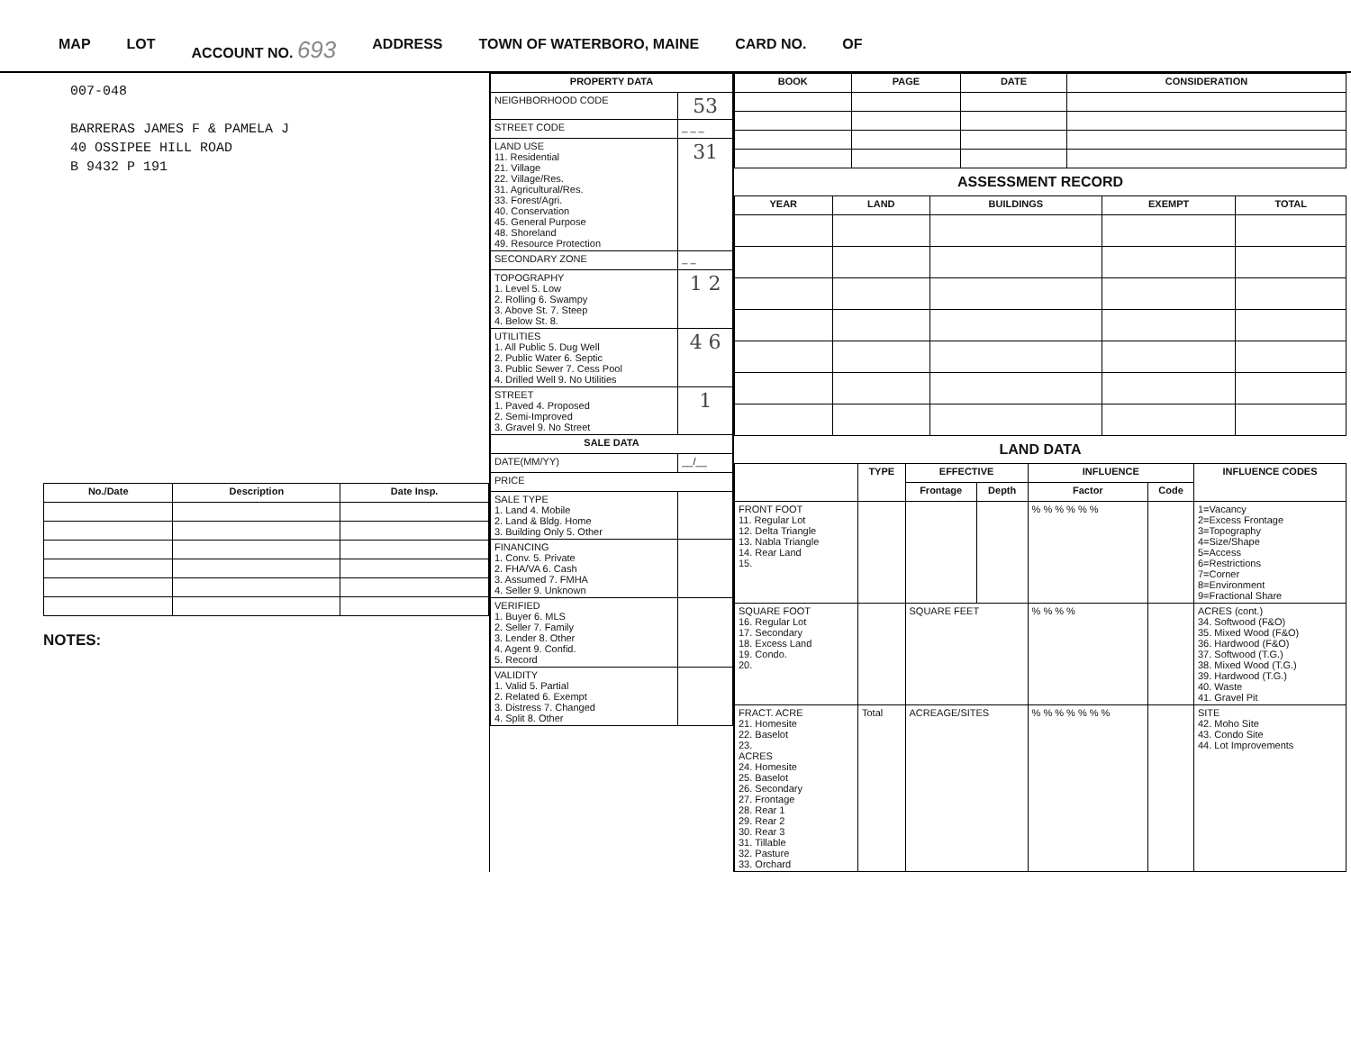MAP LOT ACCOUNT NO. 693 ADDRESS TOWN OF WATERBORO, MAINE CARD NO. OF
007-048
BARRERAS JAMES F & PAMELA J
40 OSSIPEE HILL ROAD
B 9432 P 191
| No./Date | Description | Date Insp. |
| --- | --- | --- |
NOTES:
| PROPERTY DATA | |
| --- | --- |
| NEIGHBORHOOD CODE | 53 |
| STREET CODE | _ _ _ |
| LAND USE 11. Residential 21. Village 22. Village/Res. 31. Agricultural/Res. 33. Forest/Agri. 40. Conservation 45. General Purpose 48. Shoreland 49. Resource Protection | 31 |
| SECONDARY ZONE | _ _ |
| TOPOGRAPHY 1. Level 5. Low 2. Rolling 6. Swampy 3. Above St. 7. Steep 4. Below St. 8. | 1 2 |
| UTILITIES 1. All Public 5. Dug Well 2. Public Water 6. Septic 3. Public Sewer 7. Cess Pool 4. Drilled Well 9. No Utilities | 4 6 |
| STREET 1. Paved 4. Proposed 2. Semi-Improved 3. Gravel 9. No Street | 1 |
| SALE DATA | |
| DATE(MM/YY) | __/__ |
| PRICE | |
| SALE TYPE 1. Land 4. Mobile 2. Land & Bldg. Home 3. Building Only 5. Other | |
| FINANCING 1. Conv. 5. Private 2. FHA/VA 6. Cash 3. Assumed 7. FMHA 4. Seller 9. Unknown | |
| VERIFIED 1. Buyer 6. MLS 2. Seller 7. Family 3. Lender 8. Other 4. Agent 9. Confid. 5. Record | |
| VALIDITY 1. Valid 5. Partial 2. Related 6. Exempt 3. Distress 7. Changed 4. Split 8. Other | |
| BOOK | PAGE | DATE | CONSIDERATION |
| --- | --- | --- | --- |
ASSESSMENT RECORD
| YEAR | LAND | BUILDINGS | EXEMPT | TOTAL |
| --- | --- | --- | --- | --- |
LAND DATA
| | TYPE | EFFECTIVE | | INFLUENCE | | INFLUENCE CODES |
| --- | --- | --- | --- | --- | --- | --- |
| | | Frontage | Depth | Factor | Code | |
| FRONT FOOT 11. Regular Lot 12. Delta Triangle 13. Nabla Triangle 14. Rear Land 15. | | | | % % % % % % | | 1=Vacancy 2=Excess Frontage 3=Topography 4=Size/Shape 5=Access 6=Restrictions 7=Corner 8=Environment 9=Fractional Share |
| SQUARE FOOT 16. Regular Lot 17. Secondary 18. Excess Land 19. Condo. 20. | | SQUARE FEET | | % % % % | | ACRES (cont.) 34. Softwood (F&O) 35. Mixed Wood (F&O) 36. Hardwood (F&O) 37. Softwood (T.G.) 38. Mixed Wood (T.G.) 39. Hardwood (T.G.) 40. Waste 41. Gravel Pit |
| FRACT. ACRE 21. Homesite 22. Baselot 23. ACRES 24. Homesite 25. Baselot 26. Secondary 27. Frontage 28. Rear 1 29. Rear 2 30. Rear 3 31. Tillable 32. Pasture 33. Orchard | Total | ACREAGE/SITES | | % % % % % % % | | SITE 42. Moho Site 43. Condo Site 44. Lot Improvements |